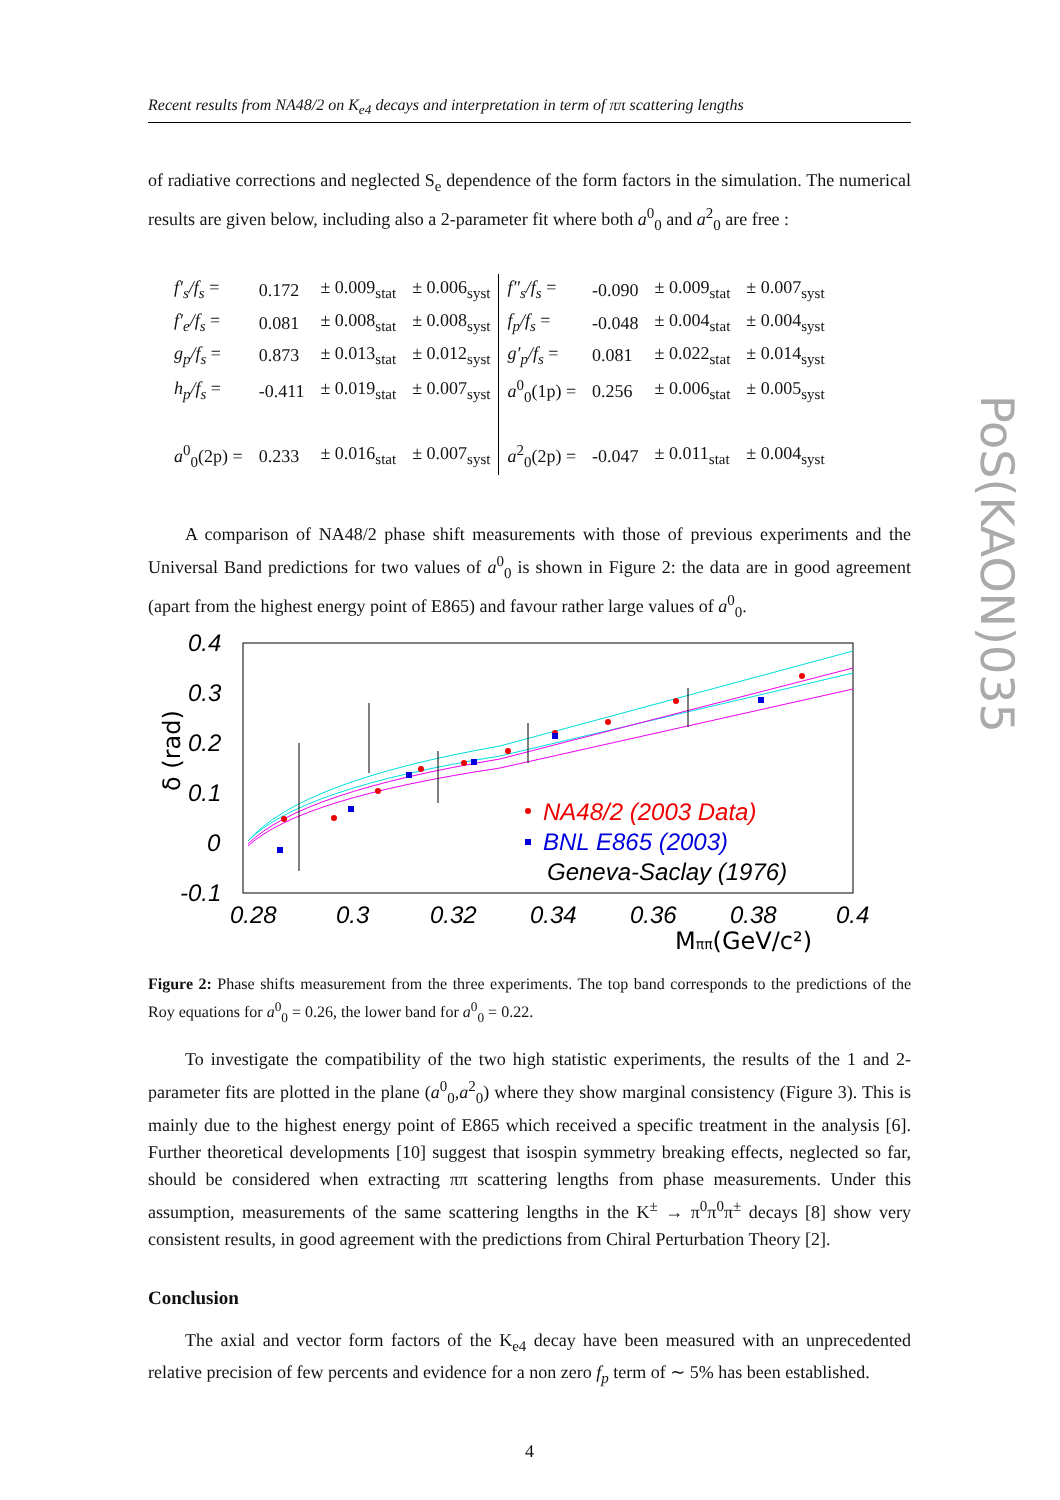Recent results from NA48/2 on K<sub>e4</sub> decays and interpretation in term of ππ scattering lengths
of radiative corrections and neglected S<sub>e</sub> dependence of the form factors in the simulation. The numerical results are given below, including also a 2-parameter fit where both a<sup>0</sup><sub>0</sub> and a<sup>2</sup><sub>0</sub> are free :
| f′<sub>s</sub>/f<sub>s</sub> = | 0.172 | ± 0.009<sub>stat</sub> | ± 0.006<sub>syst</sub> | f″<sub>s</sub>/f<sub>s</sub> = | -0.090 | ± 0.009<sub>stat</sub> | ± 0.007<sub>syst</sub> |
| f′<sub>e</sub>/f<sub>s</sub> = | 0.081 | ± 0.008<sub>stat</sub> | ± 0.008<sub>syst</sub> | f<sub>p</sub>/f<sub>s</sub> = | -0.048 | ± 0.004<sub>stat</sub> | ± 0.004<sub>syst</sub> |
| g<sub>p</sub>/f<sub>s</sub> = | 0.873 | ± 0.013<sub>stat</sub> | ± 0.012<sub>syst</sub> | g′<sub>p</sub>/f<sub>s</sub> = | 0.081 | ± 0.022<sub>stat</sub> | ± 0.014<sub>syst</sub> |
| h<sub>p</sub>/f<sub>s</sub> = | -0.411 | ± 0.019<sub>stat</sub> | ± 0.007<sub>syst</sub> | a<sup>0</sup><sub>0</sub>(1p) = | 0.256 | ± 0.006<sub>stat</sub> | ± 0.005<sub>syst</sub> |
| a<sup>0</sup><sub>0</sub>(2p) = | 0.233 | ± 0.016<sub>stat</sub> | ± 0.007<sub>syst</sub> | a<sup>2</sup><sub>0</sub>(2p) = | -0.047 | ± 0.011<sub>stat</sub> | ± 0.004<sub>syst</sub> |
A comparison of NA48/2 phase shift measurements with those of previous experiments and the Universal Band predictions for two values of a<sup>0</sup><sub>0</sub> is shown in Figure 2: the data are in good agreement (apart from the highest energy point of E865) and favour rather large values of a<sup>0</sup><sub>0</sub>.
0.4
0.3
0.2
0.1
0
-0.1
0.28
0.3
0.32
0.34
0.36
0.38
0.4
NA48/2 (2003 Data)
BNL E865 (2003)
Geneva-Saclay (1976)
Mππ(GeV/c²)
δ (rad)
Figure 2: Phase shifts measurement from the three experiments. The top band corresponds to the predictions of the Roy equations for a<sup>0</sup><sub>0</sub> = 0.26, the lower band for a<sup>0</sup><sub>0</sub> = 0.22.
To investigate the compatibility of the two high statistic experiments, the results of the 1 and 2-parameter fits are plotted in the plane (a<sup>0</sup><sub>0</sub>,a<sup>2</sup><sub>0</sub>) where they show marginal consistency (Figure 3). This is mainly due to the highest energy point of E865 which received a specific treatment in the analysis [6]. Further theoretical developments [10] suggest that isospin symmetry breaking effects, neglected so far, should be considered when extracting ππ scattering lengths from phase measurements. Under this assumption, measurements of the same scattering lengths in the K<sup>±</sup> → π<sup>0</sup>π<sup>0</sup>π<sup>±</sup> decays [8] show very consistent results, in good agreement with the predictions from Chiral Perturbation Theory [2].
Conclusion
The axial and vector form factors of the K<sub>e4</sub> decay have been measured with an unprecedented relative precision of few percents and evidence for a non zero f<sub>p</sub> term of ∼ 5% has been established.
4
PoS(KAON)035